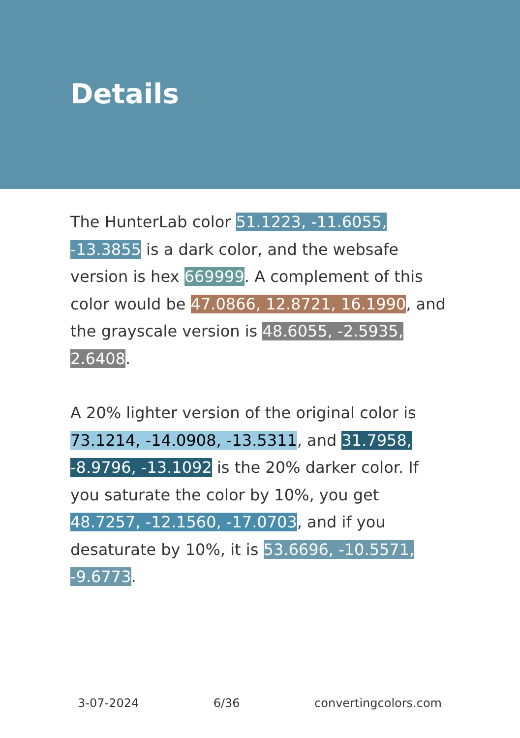Details
The HunterLab color 51.1223, -11.6055, -13.3855 is a dark color, and the websafe version is hex 669999. A complement of this color would be 47.0866, 12.8721, 16.1990, and the grayscale version is 48.6055, -2.5935, 2.6408.
A 20% lighter version of the original color is 73.1214, -14.0908, -13.5311, and 31.7958, -8.9796, -13.1092 is the 20% darker color. If you saturate the color by 10%, you get 48.7257, -12.1560, -17.0703, and if you desaturate by 10%, it is 53.6696, -10.5571, -9.6773.
3-07-2024 6/36 convertingcolors.com